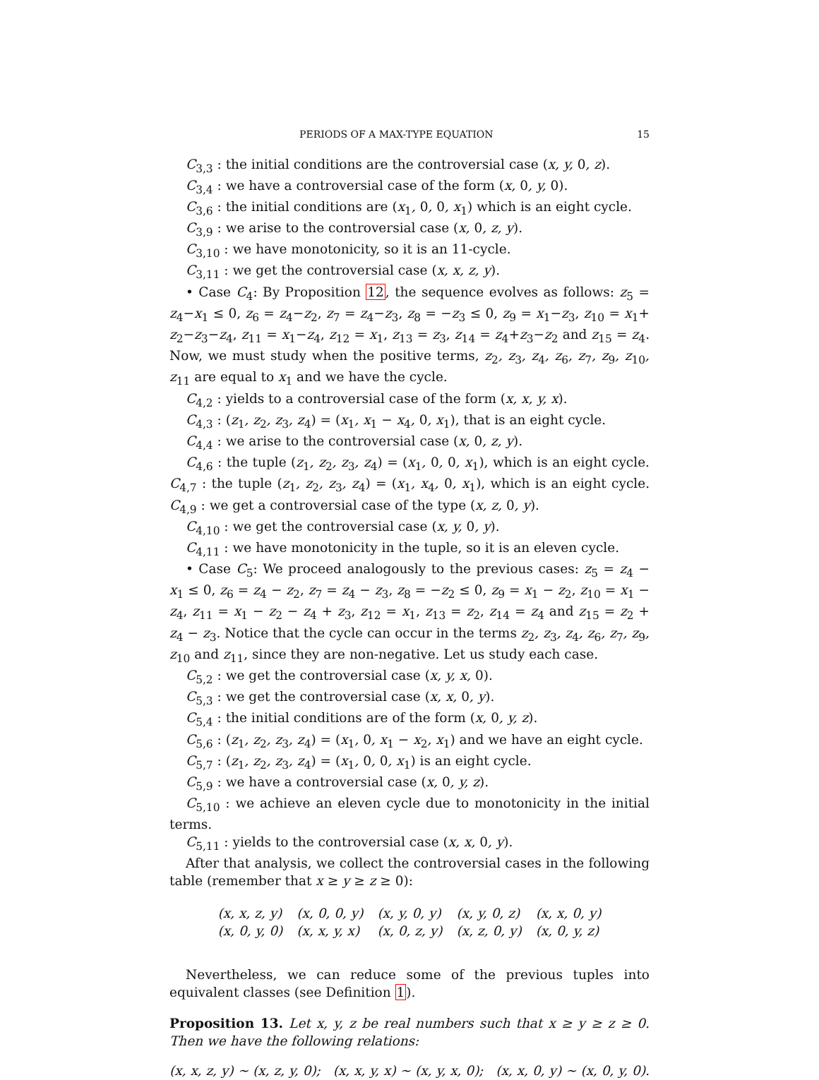PERIODS OF A MAX-TYPE EQUATION 15
C<sub>3,3</sub> : the initial conditions are the controversial case (x, y, 0, z).
C<sub>3,4</sub> : we have a controversial case of the form (x, 0, y, 0).
C<sub>3,6</sub> : the initial conditions are (x<sub>1</sub>, 0, 0, x<sub>1</sub>) which is an eight cycle.
C<sub>3,9</sub> : we arise to the controversial case (x, 0, z, y).
C<sub>3,10</sub> : we have monotonicity, so it is an 11-cycle.
C<sub>3,11</sub> : we get the controversial case (x, x, z, y).
• Case C<sub>4</sub>: By Proposition 12, the sequence evolves as follows: z<sub>5</sub> = z<sub>4</sub>−x<sub>1</sub> ≤ 0, z<sub>6</sub> = z<sub>4</sub>−z<sub>2</sub>, z<sub>7</sub> = z<sub>4</sub>−z<sub>3</sub>, z<sub>8</sub> = −z<sub>3</sub> ≤ 0, z<sub>9</sub> = x<sub>1</sub>−z<sub>3</sub>, z<sub>10</sub> = x<sub>1</sub>+ z<sub>2</sub>−z<sub>3</sub>−z<sub>4</sub>, z<sub>11</sub> = x<sub>1</sub>−z<sub>4</sub>, z<sub>12</sub> = x<sub>1</sub>, z<sub>13</sub> = z<sub>3</sub>, z<sub>14</sub> = z<sub>4</sub>+z<sub>3</sub>−z<sub>2</sub> and z<sub>15</sub> = z<sub>4</sub>. Now, we must study when the positive terms, z<sub>2</sub>, z<sub>3</sub>, z<sub>4</sub>, z<sub>6</sub>, z<sub>7</sub>, z<sub>9</sub>, z<sub>10</sub>, z<sub>11</sub> are equal to x<sub>1</sub> and we have the cycle.
C<sub>4,2</sub> : yields to a controversial case of the form (x, x, y, x).
C<sub>4,3</sub> : (z<sub>1</sub>, z<sub>2</sub>, z<sub>3</sub>, z<sub>4</sub>) = (x<sub>1</sub>, x<sub>1</sub> − x<sub>4</sub>, 0, x<sub>1</sub>), that is an eight cycle.
C<sub>4,4</sub> : we arise to the controversial case (x, 0, z, y).
C<sub>4,6</sub> : the tuple (z<sub>1</sub>, z<sub>2</sub>, z<sub>3</sub>, z<sub>4</sub>) = (x<sub>1</sub>, 0, 0, x<sub>1</sub>), which is an eight cycle. C<sub>4,7</sub> : the tuple (z<sub>1</sub>, z<sub>2</sub>, z<sub>3</sub>, z<sub>4</sub>) = (x<sub>1</sub>, x<sub>4</sub>, 0, x<sub>1</sub>), which is an eight cycle. C<sub>4,9</sub> : we get a controversial case of the type (x, z, 0, y).
C<sub>4,10</sub> : we get the controversial case (x, y, 0, y).
C<sub>4,11</sub> : we have monotonicity in the tuple, so it is an eleven cycle.
• Case C<sub>5</sub>: We proceed analogously to the previous cases: z<sub>5</sub> = z<sub>4</sub> − x<sub>1</sub> ≤ 0, z<sub>6</sub> = z<sub>4</sub> − z<sub>2</sub>, z<sub>7</sub> = z<sub>4</sub> − z<sub>3</sub>, z<sub>8</sub> = −z<sub>2</sub> ≤ 0, z<sub>9</sub> = x<sub>1</sub> − z<sub>2</sub>, z<sub>10</sub> = x<sub>1</sub> − z<sub>4</sub>, z<sub>11</sub> = x<sub>1</sub> − z<sub>2</sub> − z<sub>4</sub> + z<sub>3</sub>, z<sub>12</sub> = x<sub>1</sub>, z<sub>13</sub> = z<sub>2</sub>, z<sub>14</sub> = z<sub>4</sub> and z<sub>15</sub> = z<sub>2</sub> + z<sub>4</sub> − z<sub>3</sub>. Notice that the cycle can occur in the terms z<sub>2</sub>, z<sub>3</sub>, z<sub>4</sub>, z<sub>6</sub>, z<sub>7</sub>, z<sub>9</sub>, z<sub>10</sub> and z<sub>11</sub>, since they are non-negative. Let us study each case.
C<sub>5,2</sub> : we get the controversial case (x, y, x, 0).
C<sub>5,3</sub> : we get the controversial case (x, x, 0, y).
C<sub>5,4</sub> : the initial conditions are of the form (x, 0, y, z).
C<sub>5,6</sub> : (z<sub>1</sub>, z<sub>2</sub>, z<sub>3</sub>, z<sub>4</sub>) = (x<sub>1</sub>, 0, x<sub>1</sub> − x<sub>2</sub>, x<sub>1</sub>) and we have an eight cycle.
C<sub>5,7</sub> : (z<sub>1</sub>, z<sub>2</sub>, z<sub>3</sub>, z<sub>4</sub>) = (x<sub>1</sub>, 0, 0, x<sub>1</sub>) is an eight cycle.
C<sub>5,9</sub> : we have a controversial case (x, 0, y, z).
C<sub>5,10</sub> : we achieve an eleven cycle due to monotonicity in the initial terms.
C<sub>5,11</sub> : yields to the controversial case (x, x, 0, y).
After that analysis, we collect the controversial cases in the following table (remember that x ≥ y ≥ z ≥ 0):
| (x, x, z, y) | (x, 0, 0, y) | (x, y, 0, y) | (x, y, 0, z) | (x, x, 0, y) |
| (x, 0, y, 0) | (x, x, y, x) | (x, 0, z, y) | (x, z, 0, y) | (x, 0, y, z) |
Nevertheless, we can reduce some of the previous tuples into equivalent classes (see Definition 1).
Proposition 13. Let x, y, z be real numbers such that x ≥ y ≥ z ≥ 0. Then we have the following relations:
(x, x, z, y) ∼ (x, z, y, 0); (x, x, y, x) ∼ (x, y, x, 0); (x, x, 0, y) ∼ (x, 0, y, 0).